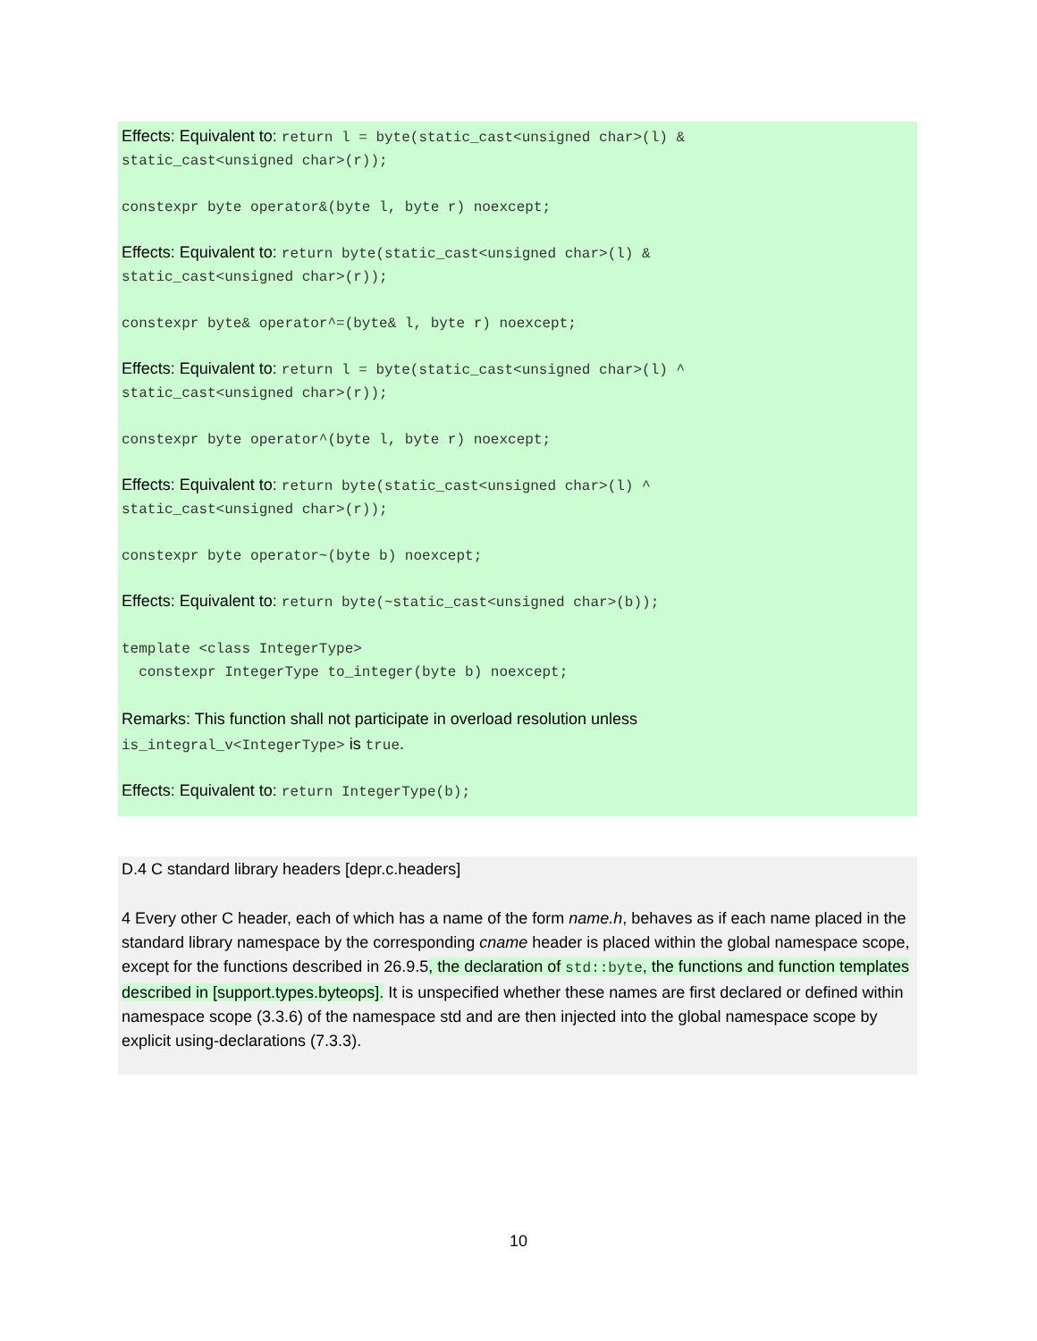Effects: Equivalent to: return l = byte(static_cast<unsigned char>(l) &
static_cast<unsigned char>(r));
constexpr byte operator&(byte l, byte r) noexcept;
Effects: Equivalent to: return byte(static_cast<unsigned char>(l) &
static_cast<unsigned char>(r));
constexpr byte& operator^=(byte& l, byte r) noexcept;
Effects: Equivalent to: return l = byte(static_cast<unsigned char>(l) ^
static_cast<unsigned char>(r));
constexpr byte operator^(byte l, byte r) noexcept;
Effects: Equivalent to: return byte(static_cast<unsigned char>(l) ^
static_cast<unsigned char>(r));
constexpr byte operator~(byte b) noexcept;
Effects: Equivalent to: return byte(~static_cast<unsigned char>(b));
template <class IntegerType>
constexpr IntegerType to_integer(byte b) noexcept;
Remarks: This function shall not participate in overload resolution unless
is_integral_v<IntegerType> is true.
Effects: Equivalent to: return IntegerType(b);
D.4 C standard library headers [depr.c.headers]
4 Every other C header, each of which has a name of the form name.h, behaves as if each name placed in the standard library namespace by the corresponding cname header is placed within the global namespace scope, except for the functions described in 26.9.5, the declaration of std::byte, the functions and function templates described in [support.types.byteops]. It is unspecified whether these names are first declared or defined within namespace scope (3.3.6) of the namespace std and are then injected into the global namespace scope by explicit using-declarations (7.3.3).
10